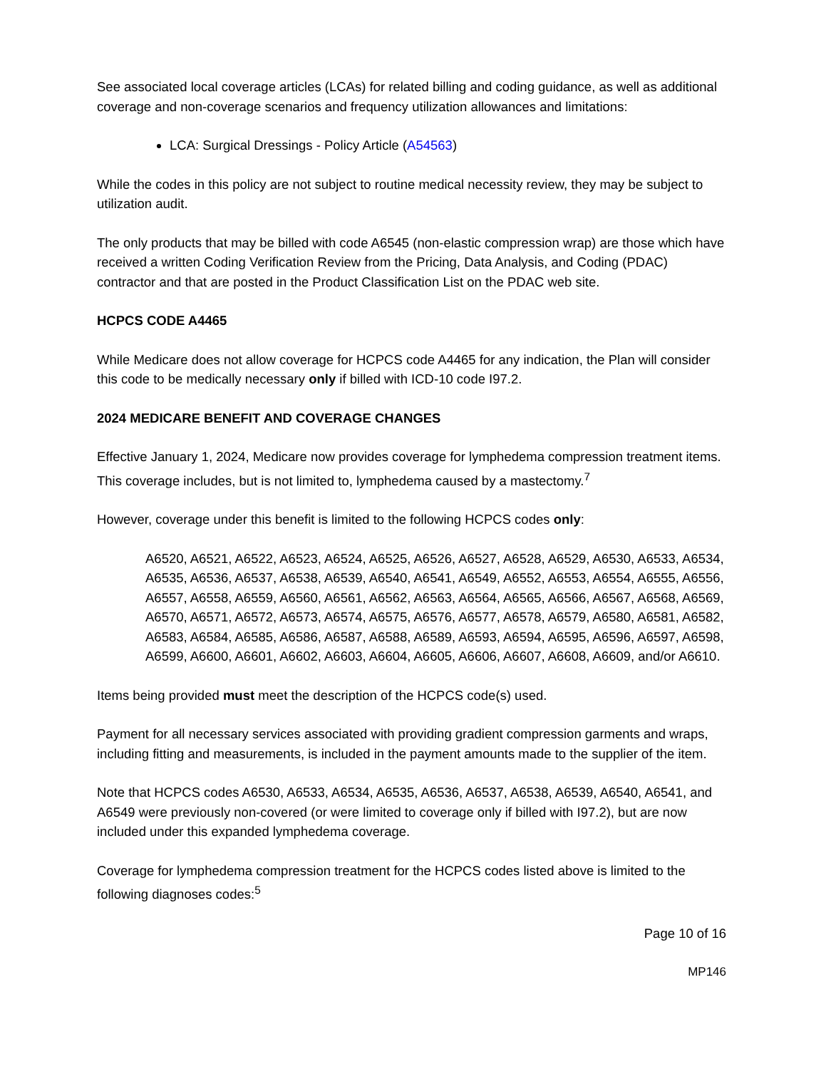See associated local coverage articles (LCAs) for related billing and coding guidance, as well as additional coverage and non-coverage scenarios and frequency utilization allowances and limitations:
LCA: Surgical Dressings - Policy Article (A54563)
While the codes in this policy are not subject to routine medical necessity review, they may be subject to utilization audit.
The only products that may be billed with code A6545 (non-elastic compression wrap) are those which have received a written Coding Verification Review from the Pricing, Data Analysis, and Coding (PDAC) contractor and that are posted in the Product Classification List on the PDAC web site.
HCPCS CODE A4465
While Medicare does not allow coverage for HCPCS code A4465 for any indication, the Plan will consider this code to be medically necessary only if billed with ICD-10 code I97.2.
2024 MEDICARE BENEFIT AND COVERAGE CHANGES
Effective January 1, 2024, Medicare now provides coverage for lymphedema compression treatment items. This coverage includes, but is not limited to, lymphedema caused by a mastectomy.<sup>7</sup>
However, coverage under this benefit is limited to the following HCPCS codes only:
A6520, A6521, A6522, A6523, A6524, A6525, A6526, A6527, A6528, A6529, A6530, A6533, A6534, A6535, A6536, A6537, A6538, A6539, A6540, A6541, A6549, A6552, A6553, A6554, A6555, A6556, A6557, A6558, A6559, A6560, A6561, A6562, A6563, A6564, A6565, A6566, A6567, A6568, A6569, A6570, A6571, A6572, A6573, A6574, A6575, A6576, A6577, A6578, A6579, A6580, A6581, A6582, A6583, A6584, A6585, A6586, A6587, A6588, A6589, A6593, A6594, A6595, A6596, A6597, A6598, A6599, A6600, A6601, A6602, A6603, A6604, A6605, A6606, A6607, A6608, A6609, and/or A6610.
Items being provided must meet the description of the HCPCS code(s) used.
Payment for all necessary services associated with providing gradient compression garments and wraps, including fitting and measurements, is included in the payment amounts made to the supplier of the item.
Note that HCPCS codes A6530, A6533, A6534, A6535, A6536, A6537, A6538, A6539, A6540, A6541, and A6549 were previously non-covered (or were limited to coverage only if billed with I97.2), but are now included under this expanded lymphedema coverage.
Coverage for lymphedema compression treatment for the HCPCS codes listed above is limited to the following diagnoses codes:<sup>5</sup>
Page 10 of 16
MP146